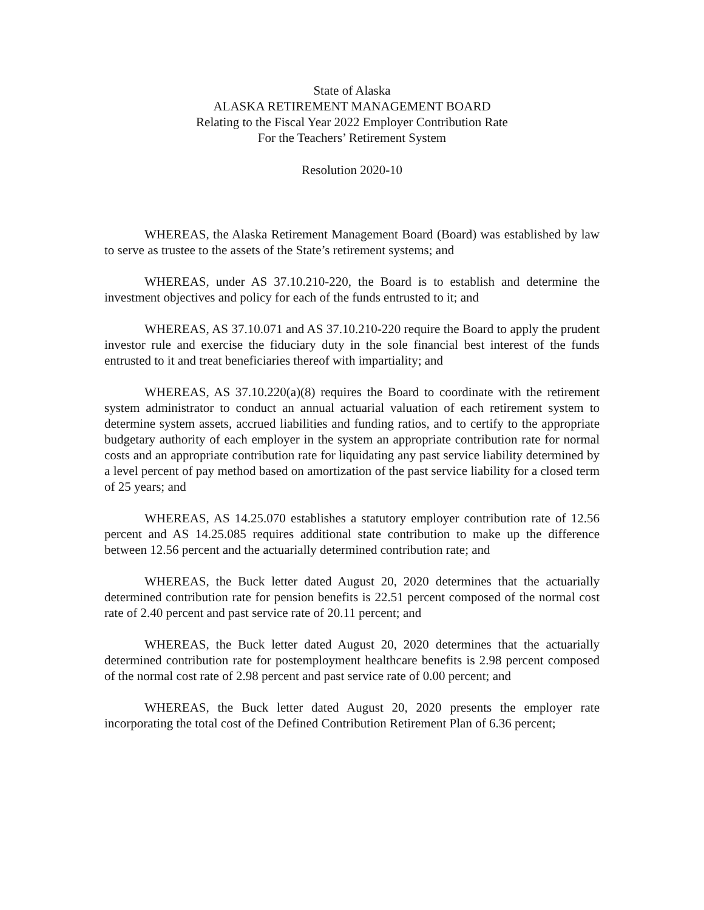State of Alaska
ALASKA RETIREMENT MANAGEMENT BOARD
Relating to the Fiscal Year 2022 Employer Contribution Rate
For the Teachers’ Retirement System
Resolution 2020-10
WHEREAS, the Alaska Retirement Management Board (Board) was established by law to serve as trustee to the assets of the State’s retirement systems; and
WHEREAS, under AS 37.10.210-220, the Board is to establish and determine the investment objectives and policy for each of the funds entrusted to it; and
WHEREAS, AS 37.10.071 and AS 37.10.210-220 require the Board to apply the prudent investor rule and exercise the fiduciary duty in the sole financial best interest of the funds entrusted to it and treat beneficiaries thereof with impartiality; and
WHEREAS, AS 37.10.220(a)(8) requires the Board to coordinate with the retirement system administrator to conduct an annual actuarial valuation of each retirement system to determine system assets, accrued liabilities and funding ratios, and to certify to the appropriate budgetary authority of each employer in the system an appropriate contribution rate for normal costs and an appropriate contribution rate for liquidating any past service liability determined by a level percent of pay method based on amortization of the past service liability for a closed term of 25 years; and
WHEREAS, AS 14.25.070 establishes a statutory employer contribution rate of 12.56 percent and AS 14.25.085 requires additional state contribution to make up the difference between 12.56 percent and the actuarially determined contribution rate; and
WHEREAS, the Buck letter dated August 20, 2020 determines that the actuarially determined contribution rate for pension benefits is 22.51 percent composed of the normal cost rate of 2.40 percent and past service rate of 20.11 percent; and
WHEREAS, the Buck letter dated August 20, 2020 determines that the actuarially determined contribution rate for postemployment healthcare benefits is 2.98 percent composed of the normal cost rate of 2.98 percent and past service rate of 0.00 percent; and
WHEREAS, the Buck letter dated August 20, 2020 presents the employer rate incorporating the total cost of the Defined Contribution Retirement Plan of 6.36 percent;